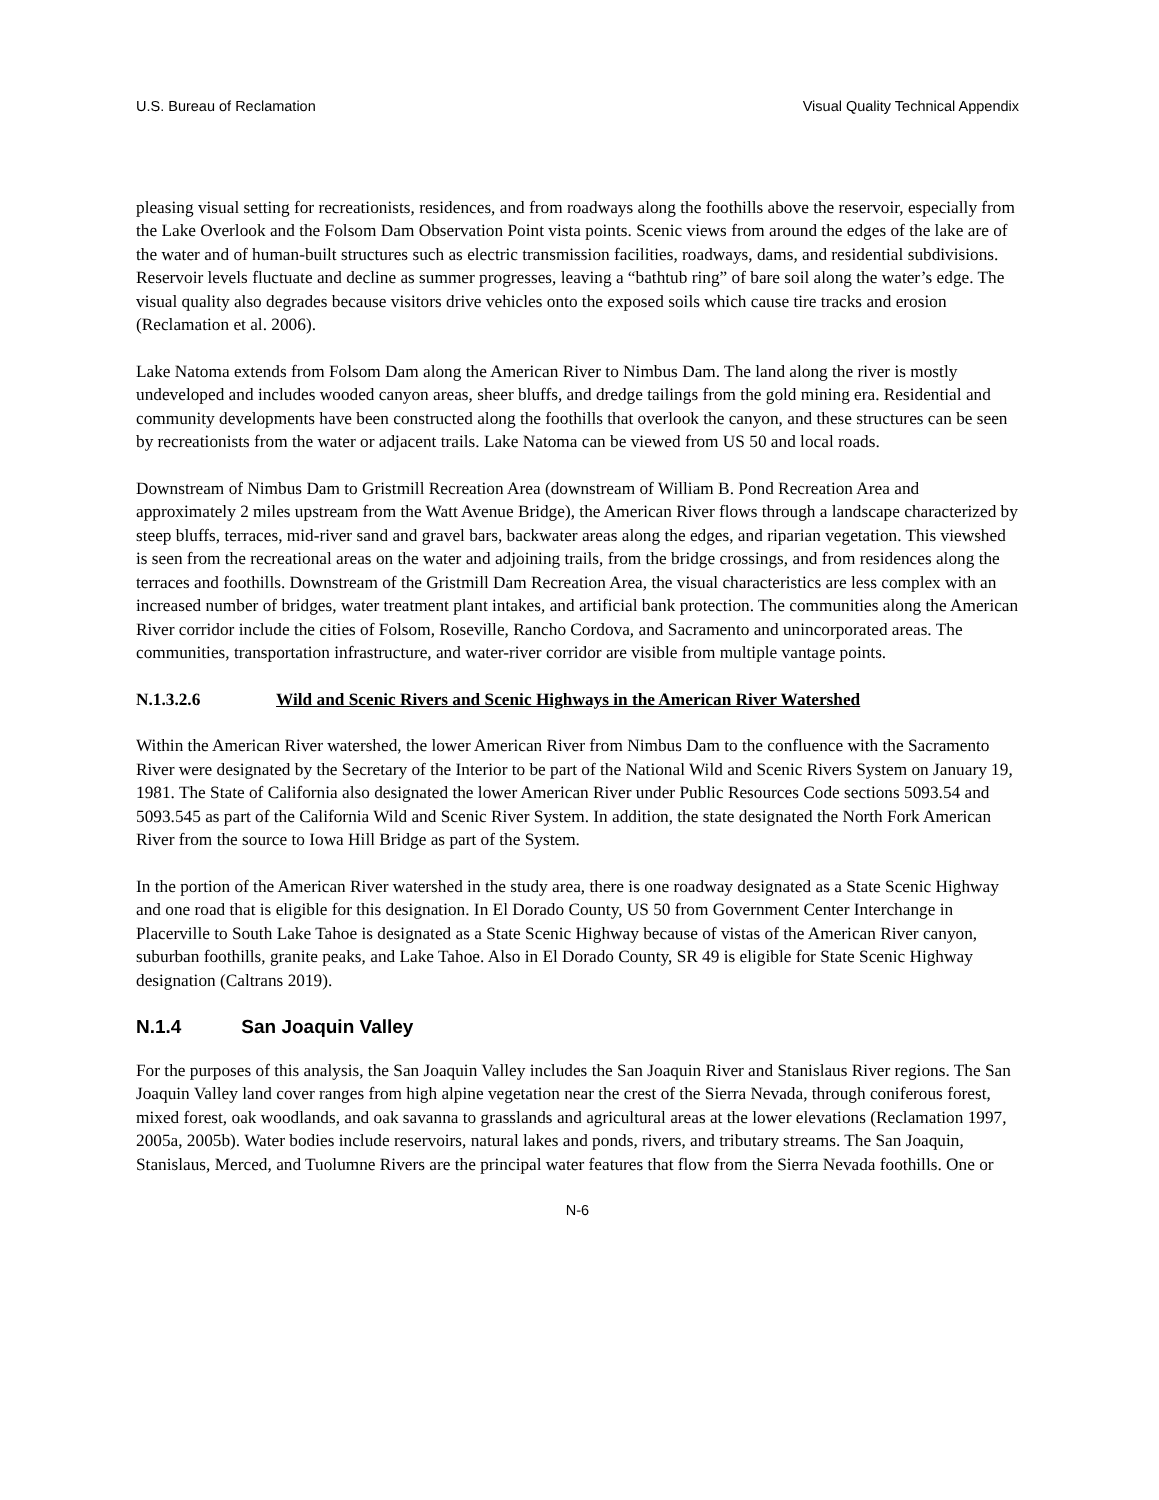U.S. Bureau of Reclamation Visual Quality Technical Appendix
pleasing visual setting for recreationists, residences, and from roadways along the foothills above the reservoir, especially from the Lake Overlook and the Folsom Dam Observation Point vista points. Scenic views from around the edges of the lake are of the water and of human-built structures such as electric transmission facilities, roadways, dams, and residential subdivisions. Reservoir levels fluctuate and decline as summer progresses, leaving a “bathtub ring” of bare soil along the water’s edge. The visual quality also degrades because visitors drive vehicles onto the exposed soils which cause tire tracks and erosion (Reclamation et al. 2006).
Lake Natoma extends from Folsom Dam along the American River to Nimbus Dam. The land along the river is mostly undeveloped and includes wooded canyon areas, sheer bluffs, and dredge tailings from the gold mining era. Residential and community developments have been constructed along the foothills that overlook the canyon, and these structures can be seen by recreationists from the water or adjacent trails. Lake Natoma can be viewed from US 50 and local roads.
Downstream of Nimbus Dam to Gristmill Recreation Area (downstream of William B. Pond Recreation Area and approximately 2 miles upstream from the Watt Avenue Bridge), the American River flows through a landscape characterized by steep bluffs, terraces, mid-river sand and gravel bars, backwater areas along the edges, and riparian vegetation. This viewshed is seen from the recreational areas on the water and adjoining trails, from the bridge crossings, and from residences along the terraces and foothills. Downstream of the Gristmill Dam Recreation Area, the visual characteristics are less complex with an increased number of bridges, water treatment plant intakes, and artificial bank protection. The communities along the American River corridor include the cities of Folsom, Roseville, Rancho Cordova, and Sacramento and unincorporated areas. The communities, transportation infrastructure, and water-river corridor are visible from multiple vantage points.
N.1.3.2.6 Wild and Scenic Rivers and Scenic Highways in the American River Watershed
Within the American River watershed, the lower American River from Nimbus Dam to the confluence with the Sacramento River were designated by the Secretary of the Interior to be part of the National Wild and Scenic Rivers System on January 19, 1981. The State of California also designated the lower American River under Public Resources Code sections 5093.54 and 5093.545 as part of the California Wild and Scenic River System. In addition, the state designated the North Fork American River from the source to Iowa Hill Bridge as part of the System.
In the portion of the American River watershed in the study area, there is one roadway designated as a State Scenic Highway and one road that is eligible for this designation. In El Dorado County, US 50 from Government Center Interchange in Placerville to South Lake Tahoe is designated as a State Scenic Highway because of vistas of the American River canyon, suburban foothills, granite peaks, and Lake Tahoe. Also in El Dorado County, SR 49 is eligible for State Scenic Highway designation (Caltrans 2019).
N.1.4 San Joaquin Valley
For the purposes of this analysis, the San Joaquin Valley includes the San Joaquin River and Stanislaus River regions. The San Joaquin Valley land cover ranges from high alpine vegetation near the crest of the Sierra Nevada, through coniferous forest, mixed forest, oak woodlands, and oak savanna to grasslands and agricultural areas at the lower elevations (Reclamation 1997, 2005a, 2005b). Water bodies include reservoirs, natural lakes and ponds, rivers, and tributary streams. The San Joaquin, Stanislaus, Merced, and Tuolumne Rivers are the principal water features that flow from the Sierra Nevada foothills. One or
N-6